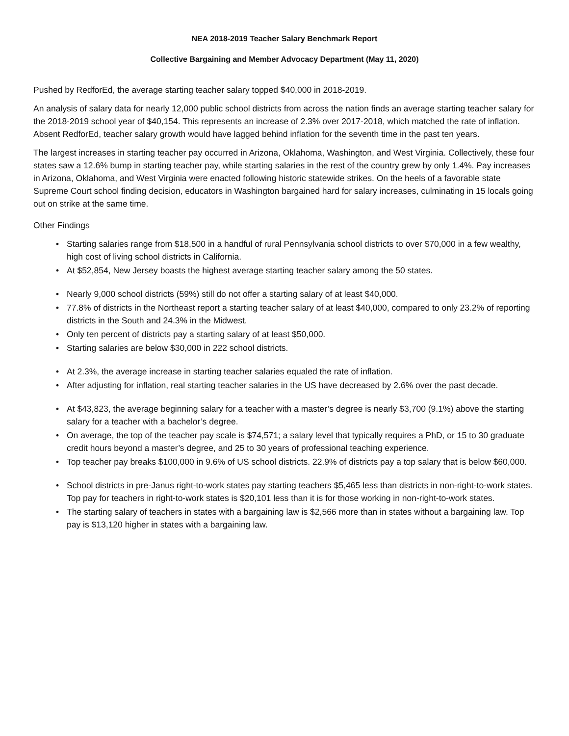NEA 2018-2019 Teacher Salary Benchmark Report
Collective Bargaining and Member Advocacy Department (May 11, 2020)
Pushed by RedforEd, the average starting teacher salary topped $40,000 in 2018-2019.
An analysis of salary data for nearly 12,000 public school districts from across the nation finds an average starting teacher salary for the 2018-2019 school year of $40,154. This represents an increase of 2.3% over 2017-2018, which matched the rate of inflation. Absent RedforEd, teacher salary growth would have lagged behind inflation for the seventh time in the past ten years.
The largest increases in starting teacher pay occurred in Arizona, Oklahoma, Washington, and West Virginia. Collectively, these four states saw a 12.6% bump in starting teacher pay, while starting salaries in the rest of the country grew by only 1.4%. Pay increases in Arizona, Oklahoma, and West Virginia were enacted following historic statewide strikes. On the heels of a favorable state Supreme Court school finding decision, educators in Washington bargained hard for salary increases, culminating in 15 locals going out on strike at the same time.
Other Findings
• Starting salaries range from $18,500 in a handful of rural Pennsylvania school districts to over $70,000 in a few wealthy, high cost of living school districts in California.
• At $52,854, New Jersey boasts the highest average starting teacher salary among the 50 states.
• Nearly 9,000 school districts (59%) still do not offer a starting salary of at least $40,000.
• 77.8% of districts in the Northeast report a starting teacher salary of at least $40,000, compared to only 23.2% of reporting districts in the South and 24.3% in the Midwest.
• Only ten percent of districts pay a starting salary of at least $50,000.
• Starting salaries are below $30,000 in 222 school districts.
• At 2.3%, the average increase in starting teacher salaries equaled the rate of inflation.
• After adjusting for inflation, real starting teacher salaries in the US have decreased by 2.6% over the past decade.
• At $43,823, the average beginning salary for a teacher with a master’s degree is nearly $3,700 (9.1%) above the starting salary for a teacher with a bachelor’s degree.
• On average, the top of the teacher pay scale is $74,571; a salary level that typically requires a PhD, or 15 to 30 graduate credit hours beyond a master’s degree, and 25 to 30 years of professional teaching experience.
• Top teacher pay breaks $100,000 in 9.6% of US school districts. 22.9% of districts pay a top salary that is below $60,000.
• School districts in pre-Janus right-to-work states pay starting teachers $5,465 less than districts in non-right-to-work states. Top pay for teachers in right-to-work states is $20,101 less than it is for those working in non-right-to-work states.
• The starting salary of teachers in states with a bargaining law is $2,566 more than in states without a bargaining law. Top pay is $13,120 higher in states with a bargaining law.